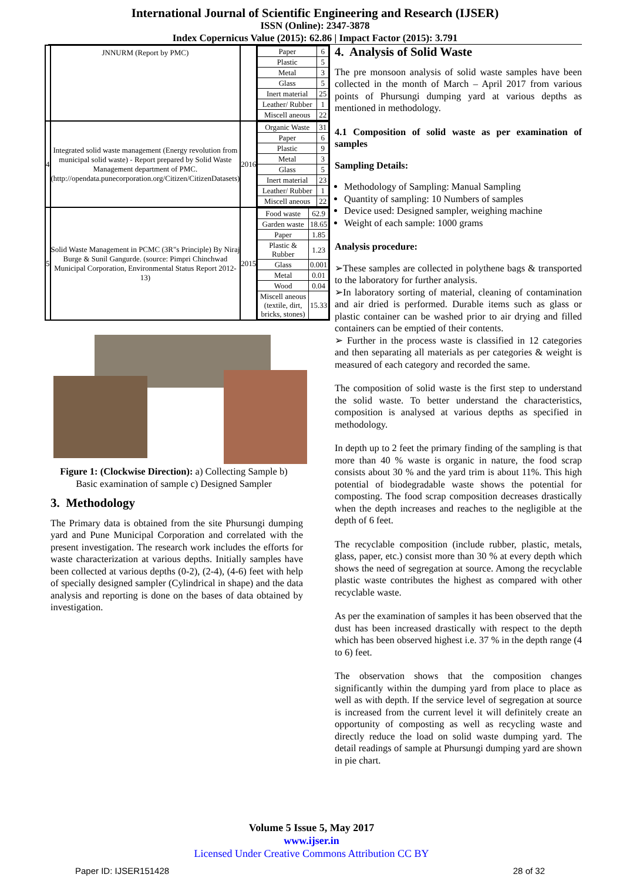International Journal of Scientific Engineering and Research (IJSER)
ISSN (Online): 2347-3878
Index Copernicus Value (2015): 62.86 | Impact Factor (2015): 3.791
| | JNNURM (Report by PMC) | | / Paper / 6 / / Plastic / 5 / / Metal / 3 / / Glass / 5 / / Inert material / 25 / / Leather/ Rubber / 1 / / Miscell aneous / 22 / |
| 4 | Integrated solid waste management (Energy revolution from municipal solid waste) - Report prepared by Solid Waste Management department of PMC. (http://opendata.punecorporation.org/Citizen/CitizenDatasets) | 2016 | / Organic Waste / 31 / / Paper / 6 / / Plastic / 9 / / Metal / 3 / / Glass / 5 / / Inert material / 23 / / Leather/ Rubber / 1 / / Miscell aneous / 22 / |
| 5 | Solid Waste Management in PCMC (3R"s Principle) By Niraj Burge & Sunil Gangurde. (source: Pimpri Chinchwad Municipal Corporation, Environmental Status Report 2012-13) | 2015 | / Food waste / 62.9 / / Garden waste / 18.65 / / Paper / 1.85 / / Plastic & Rubber / 1.23 / / Glass / 0.001 / / Metal / 0.01 / / Wood / 0.04 / / Miscell aneous (textile, dirt, bricks, stones) / 15.33 / |
Figure 1: (Clockwise Direction): a) Collecting Sample b) Basic examination of sample c) Designed Sampler
3. Methodology
The Primary data is obtained from the site Phursungi dumping yard and Pune Municipal Corporation and correlated with the present investigation. The research work includes the efforts for waste characterization at various depths. Initially samples have been collected at various depths (0-2), (2-4), (4-6) feet with help of specially designed sampler (Cylindrical in shape) and the data analysis and reporting is done on the bases of data obtained by investigation.
4. Analysis of Solid Waste
The pre monsoon analysis of solid waste samples have been collected in the month of March – April 2017 from various points of Phursungi dumping yard at various depths as mentioned in methodology.
4.1 Composition of solid waste as per examination of samples
Sampling Details:
Methodology of Sampling: Manual Sampling
Quantity of sampling: 10 Numbers of samples
Device used: Designed sampler, weighing machine
Weight of each sample: 1000 grams
Analysis procedure:
➢These samples are collected in polythene bags & transported to the laboratory for further analysis.
➢In laboratory sorting of material, cleaning of contamination and air dried is performed. Durable items such as glass or plastic container can be washed prior to air drying and filled containers can be emptied of their contents.
➢ Further in the process waste is classified in 12 categories and then separating all materials as per categories & weight is measured of each category and recorded the same.
The composition of solid waste is the first step to understand the solid waste. To better understand the characteristics, composition is analysed at various depths as specified in methodology.
In depth up to 2 feet the primary finding of the sampling is that more than 40 % waste is organic in nature, the food scrap consists about 30 % and the yard trim is about 11%. This high potential of biodegradable waste shows the potential for composting. The food scrap composition decreases drastically when the depth increases and reaches to the negligible at the depth of 6 feet.
The recyclable composition (include rubber, plastic, metals, glass, paper, etc.) consist more than 30 % at every depth which shows the need of segregation at source. Among the recyclable plastic waste contributes the highest as compared with other recyclable waste.
As per the examination of samples it has been observed that the dust has been increased drastically with respect to the depth which has been observed highest i.e. 37 % in the depth range (4 to 6) feet.
The observation shows that the composition changes significantly within the dumping yard from place to place as well as with depth. If the service level of segregation at source is increased from the current level it will definitely create an opportunity of composting as well as recycling waste and directly reduce the load on solid waste dumping yard. The detail readings of sample at Phursungi dumping yard are shown in pie chart.
Volume 5 Issue 5, May 2017
www.ijser.in
Licensed Under Creative Commons Attribution CC BY
Paper ID: IJSER151428 28 of 32